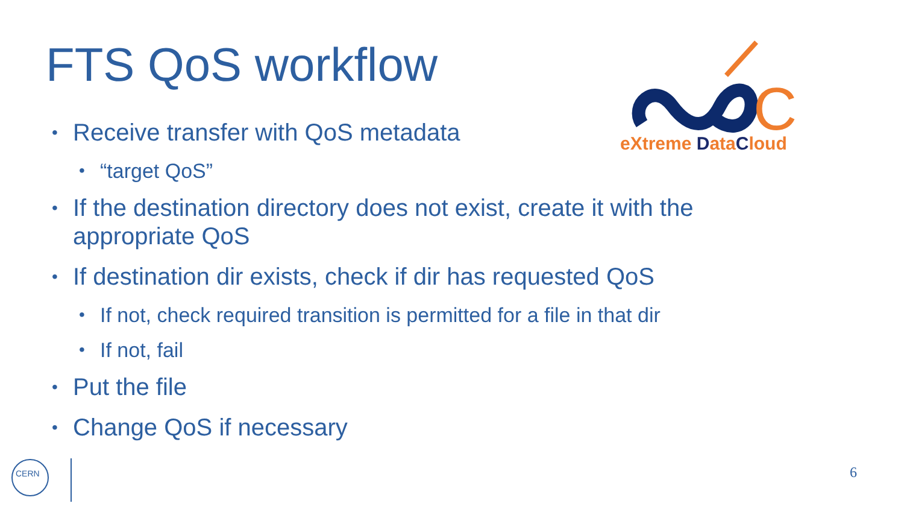FTS QoS workflow
C
eXtreme DataCloud
• Receive transfer with QoS metadata
• “target QoS”
• If the destination directory does not exist, create it with the appropriate QoS
• If destination dir exists, check if dir has requested QoS
• If not, check required transition is permitted for a file in that dir
• If not, fail
• Put the file
• Change QoS if necessary
CERN
6